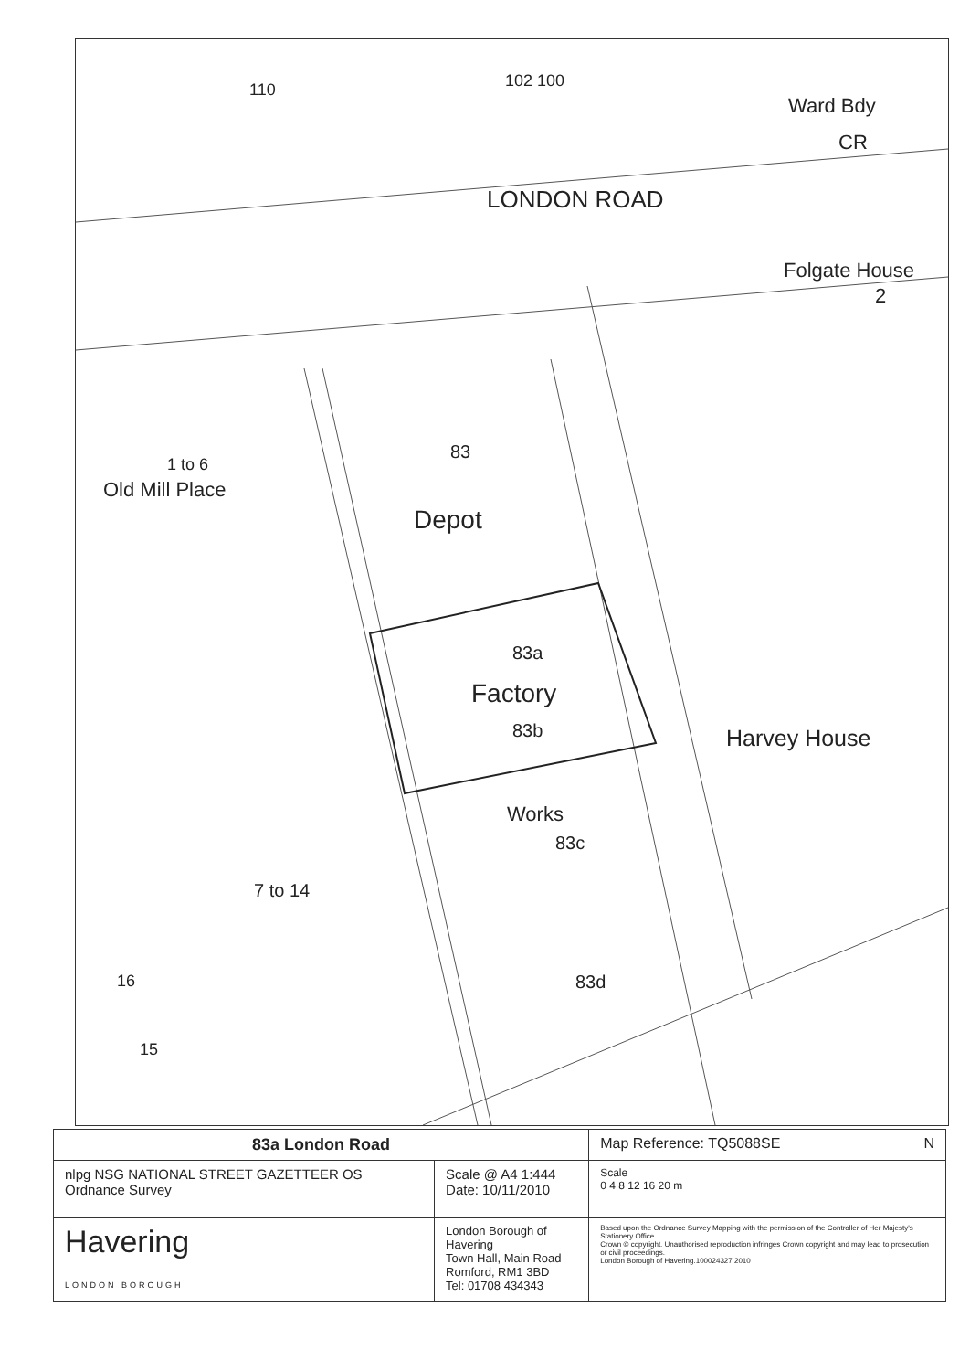110 102 100
Ward Bdy
CR
LONDON ROAD
Folgate House
2
83
1 to 6
Old Mill Place
Depot
83a
Factory
83b Harvey House
Works
83c
7 to 14
16
15
83d
| 83a London Road | | Map Reference: TQ5088SE N |
| nlpg NSG NATIONAL STREET GAZETTEER OS Ordnance Survey | Scale @ A4 1:444 Date: 10/11/2010 | Scale 0 4 8 12 16 20 m |
| Havering LONDON BOROUGH | London Borough of Havering Town Hall, Main Road Romford, RM1 3BD Tel: 01708 434343 | Based upon the Ordnance Survey Mapping with the permission of the Controller of Her Majesty's Stationery Office. Crown © copyright. Unauthorised reproduction infringes Crown copyright and may lead to prosecution or civil proceedings. London Borough of Havering.100024327 2010 |